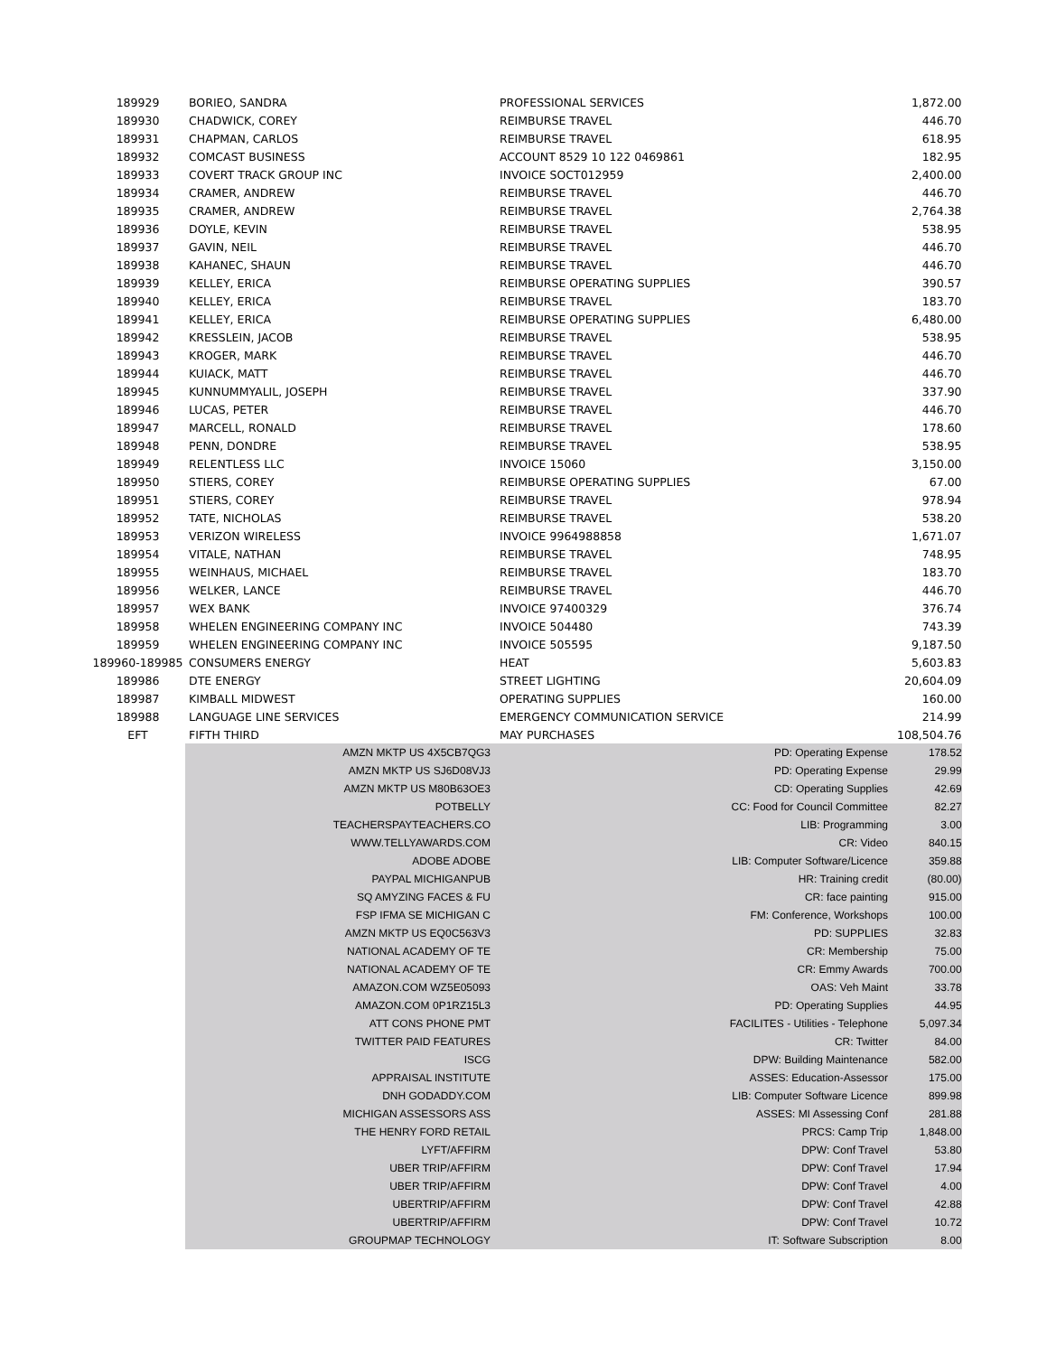| 189929 | BORIEO, SANDRA | PROFESSIONAL SERVICES | 1,872.00 |
| 189930 | CHADWICK, COREY | REIMBURSE TRAVEL | 446.70 |
| 189931 | CHAPMAN, CARLOS | REIMBURSE TRAVEL | 618.95 |
| 189932 | COMCAST BUSINESS | ACCOUNT 8529 10 122 0469861 | 182.95 |
| 189933 | COVERT TRACK GROUP INC | INVOICE SOCT012959 | 2,400.00 |
| 189934 | CRAMER, ANDREW | REIMBURSE TRAVEL | 446.70 |
| 189935 | CRAMER, ANDREW | REIMBURSE TRAVEL | 2,764.38 |
| 189936 | DOYLE, KEVIN | REIMBURSE TRAVEL | 538.95 |
| 189937 | GAVIN, NEIL | REIMBURSE TRAVEL | 446.70 |
| 189938 | KAHANEC, SHAUN | REIMBURSE TRAVEL | 446.70 |
| 189939 | KELLEY, ERICA | REIMBURSE OPERATING SUPPLIES | 390.57 |
| 189940 | KELLEY, ERICA | REIMBURSE TRAVEL | 183.70 |
| 189941 | KELLEY, ERICA | REIMBURSE OPERATING SUPPLIES | 6,480.00 |
| 189942 | KRESSLEIN, JACOB | REIMBURSE TRAVEL | 538.95 |
| 189943 | KROGER, MARK | REIMBURSE TRAVEL | 446.70 |
| 189944 | KUIACK, MATT | REIMBURSE TRAVEL | 446.70 |
| 189945 | KUNNUMMYALIL, JOSEPH | REIMBURSE TRAVEL | 337.90 |
| 189946 | LUCAS, PETER | REIMBURSE TRAVEL | 446.70 |
| 189947 | MARCELL, RONALD | REIMBURSE TRAVEL | 178.60 |
| 189948 | PENN, DONDRE | REIMBURSE TRAVEL | 538.95 |
| 189949 | RELENTLESS LLC | INVOICE 15060 | 3,150.00 |
| 189950 | STIERS, COREY | REIMBURSE OPERATING SUPPLIES | 67.00 |
| 189951 | STIERS, COREY | REIMBURSE TRAVEL | 978.94 |
| 189952 | TATE, NICHOLAS | REIMBURSE TRAVEL | 538.20 |
| 189953 | VERIZON WIRELESS | INVOICE 9964988858 | 1,671.07 |
| 189954 | VITALE, NATHAN | REIMBURSE TRAVEL | 748.95 |
| 189955 | WEINHAUS, MICHAEL | REIMBURSE TRAVEL | 183.70 |
| 189956 | WELKER, LANCE | REIMBURSE TRAVEL | 446.70 |
| 189957 | WEX BANK | INVOICE 97400329 | 376.74 |
| 189958 | WHELEN ENGINEERING COMPANY INC | INVOICE 504480 | 743.39 |
| 189959 | WHELEN ENGINEERING COMPANY INC | INVOICE 505595 | 9,187.50 |
| 189960-189985 | CONSUMERS ENERGY | HEAT | 5,603.83 |
| 189986 | DTE ENERGY | STREET LIGHTING | 20,604.09 |
| 189987 | KIMBALL MIDWEST | OPERATING SUPPLIES | 160.00 |
| 189988 | LANGUAGE LINE SERVICES | EMERGENCY COMMUNICATION SERVICE | 214.99 |
| EFT | FIFTH THIRD | MAY PURCHASES | 108,504.76 |
| | AMZN MKTP US 4X5CB7QG3 | PD: Operating Expense | 178.52 |
| | AMZN MKTP US SJ6D08VJ3 | PD: Operating Expense | 29.99 |
| | AMZN MKTP US M80B63OE3 | CD: Operating Supplies | 42.69 |
| | POTBELLY | CC: Food for Council Committee | 82.27 |
| | TEACHERSPAYTEACHERS.CO | LIB: Programming | 3.00 |
| | WWW.TELLYAWARDS.COM | CR: Video | 840.15 |
| | ADOBE ADOBE | LIB: Computer Software/Licence | 359.88 |
| | PAYPAL MICHIGANPUB | HR: Training credit | (80.00) |
| | SQ AMYZING FACES & FU | CR: face painting | 915.00 |
| | FSP IFMA SE MICHIGAN C | FM: Conference, Workshops | 100.00 |
| | AMZN MKTP US EQ0C563V3 | PD: SUPPLIES | 32.83 |
| | NATIONAL ACADEMY OF TE | CR: Membership | 75.00 |
| | NATIONAL ACADEMY OF TE | CR: Emmy Awards | 700.00 |
| | AMAZON.COM WZ5E05093 | OAS: Veh Maint | 33.78 |
| | AMAZON.COM 0P1RZ15L3 | PD: Operating Supplies | 44.95 |
| | ATT CONS PHONE PMT | FACILITES - Utilities - Telephone | 5,097.34 |
| | TWITTER PAID FEATURES | CR: Twitter | 84.00 |
| | ISCG | DPW: Building Maintenance | 582.00 |
| | APPRAISAL INSTITUTE | ASSES: Education-Assessor | 175.00 |
| | DNH GODADDY.COM | LIB: Computer Software Licence | 899.98 |
| | MICHIGAN ASSESSORS ASS | ASSES: MI Assessing Conf | 281.88 |
| | THE HENRY FORD RETAIL | PRCS: Camp Trip | 1,848.00 |
| | LYFT/AFFIRM | DPW: Conf Travel | 53.80 |
| | UBER TRIP/AFFIRM | DPW: Conf Travel | 17.94 |
| | UBER TRIP/AFFIRM | DPW: Conf Travel | 4.00 |
| | UBERTRIP/AFFIRM | DPW: Conf Travel | 42.88 |
| | UBERTRIP/AFFIRM | DPW: Conf Travel | 10.72 |
| | GROUPMAP TECHNOLOGY | IT: Software Subscription | 8.00 |